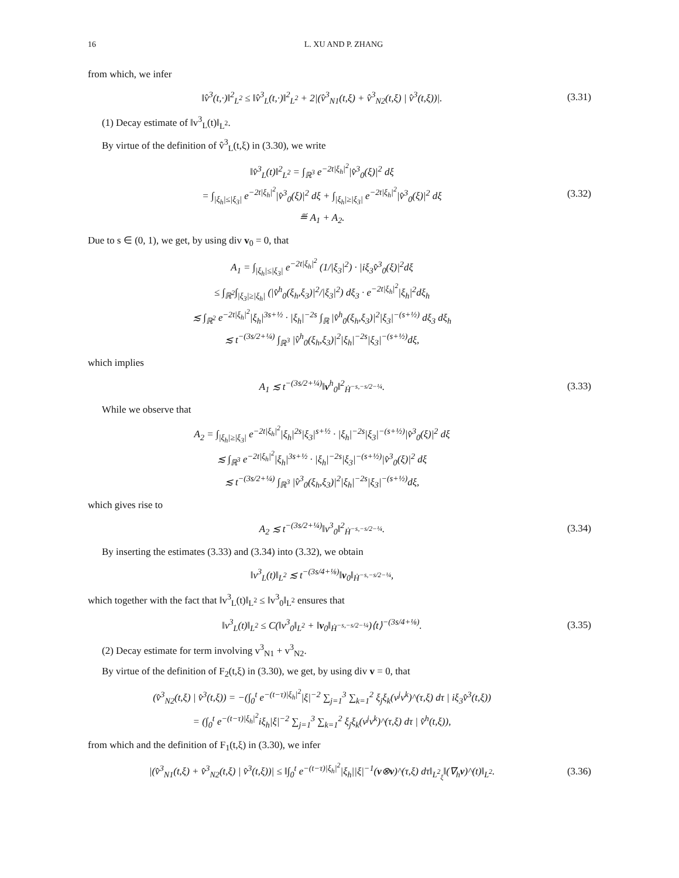16 L. XU AND P. ZHANG
from which, we infer
‖v̂<sup>3</sup>(t,·)‖<sup>2</sup><sub>L<sup>2</sup></sub> ≤ ‖v̂<sup>3</sup><sub>L</sub>(t,·)‖<sup>2</sup><sub>L<sup>2</sup></sub> + 2|(v̂<sup>3</sup><sub>N1</sub>(t,ξ) + v̂<sup>3</sup><sub>N2</sub>(t,ξ) | v̂<sup>3</sup>(t,ξ))|.
(3.31)
(1) Decay estimate of ‖v<sup>3</sup><sub>L</sub>(t)‖<sub>L<sup>2</sup></sub>.
By virtue of the definition of v̂<sup>3</sup><sub>L</sub>(t,ξ) in (3.30), we write
‖v̂<sup>3</sup><sub>L</sub>(t)‖<sup>2</sup><sub>L<sup>2</sup></sub> = ∫<sub>ℝ<sup>3</sup></sub> e<sup>−2t|ξ<sub>h</sub>|<sup>2</sup></sup>|v̂<sup>3</sup><sub>0</sub>(ξ)|<sup>2</sup> dξ
= ∫<sub>|ξ<sub>h</sub>|≤|ξ<sub>3</sub>|</sub> e<sup>−2t|ξ<sub>h</sub>|<sup>2</sup></sup>|v̂<sup>3</sup><sub>0</sub>(ξ)|<sup>2</sup> dξ + ∫<sub>|ξ<sub>h</sub>|≥|ξ<sub>3</sub>|</sub> e<sup>−2t|ξ<sub>h</sub>|<sup>2</sup></sup>|v̂<sup>3</sup><sub>0</sub>(ξ)|<sup>2</sup> dξ
≝ A<sub>1</sub> + A<sub>2</sub>.
(3.32)
Due to s ∈ (0, 1), we get, by using div v<sub>0</sub> = 0, that
A<sub>1</sub> = ∫<sub>|ξ<sub>h</sub>|≤|ξ<sub>3</sub>|</sub> e<sup>−2t|ξ<sub>h</sub>|<sup>2</sup></sup> (1/|ξ<sub>3</sub>|<sup>2</sup>) · |iξ<sub>3</sub>v̂<sup>3</sup><sub>0</sub>(ξ)|<sup>2</sup>dξ
≤ ∫<sub>ℝ<sup>2</sup></sub>∫<sub>|ξ<sub>3</sub>|≥|ξ<sub>h</sub>|</sub> (|v̂<sup>h</sup><sub>0</sub>(ξ<sub>h</sub>,ξ<sub>3</sub>)|<sup>2</sup>/|ξ<sub>3</sub>|<sup>2</sup>) dξ<sub>3</sub> · e<sup>−2t|ξ<sub>h</sub>|<sup>2</sup></sup>|ξ<sub>h</sub>|<sup>2</sup>dξ<sub>h</sub>
≲ ∫<sub>ℝ<sup>2</sup></sub> e<sup>−2t|ξ<sub>h</sub>|<sup>2</sup></sup>|ξ<sub>h</sub>|<sup>3s+½</sup> · |ξ<sub>h</sub>|<sup>−2s</sup> ∫<sub>ℝ</sub> |v̂<sup>h</sup><sub>0</sub>(ξ<sub>h</sub>,ξ<sub>3</sub>)|<sup>2</sup>|ξ<sub>3</sub>|<sup>−(s+½)</sup> dξ<sub>3</sub> dξ<sub>h</sub>
≲ t<sup>−(3s/2+¼)</sup> ∫<sub>ℝ<sup>3</sup></sub> |v̂<sup>h</sup><sub>0</sub>(ξ<sub>h</sub>,ξ<sub>3</sub>)|<sup>2</sup>|ξ<sub>h</sub>|<sup>−2s</sup>|ξ<sub>3</sub>|<sup>−(s+½)</sup>dξ,
which implies
A<sub>1</sub> ≲ t<sup>−(3s/2+¼)</sup>‖v<sup>h</sup><sub>0</sub>‖<sup>2</sup><sub>Ḣ<sup>−s,−s/2−¼</sup></sub>.
(3.33)
While we observe that
A<sub>2</sub> = ∫<sub>|ξ<sub>h</sub>|≥|ξ<sub>3</sub>|</sub> e<sup>−2t|ξ<sub>h</sub>|<sup>2</sup></sup>|ξ<sub>h</sub>|<sup>2s</sup>|ξ<sub>3</sub>|<sup>s+½</sup> · |ξ<sub>h</sub>|<sup>−2s</sup>|ξ<sub>3</sub>|<sup>−(s+½)</sup>|v̂<sup>3</sup><sub>0</sub>(ξ)|<sup>2</sup> dξ
≲ ∫<sub>ℝ<sup>3</sup></sub> e<sup>−2t|ξ<sub>h</sub>|<sup>2</sup></sup>|ξ<sub>h</sub>|<sup>3s+½</sup> · |ξ<sub>h</sub>|<sup>−2s</sup>|ξ<sub>3</sub>|<sup>−(s+½)</sup>|v̂<sup>3</sup><sub>0</sub>(ξ)|<sup>2</sup> dξ
≲ t<sup>−(3s/2+¼)</sup> ∫<sub>ℝ<sup>3</sup></sub> |v̂<sup>3</sup><sub>0</sub>(ξ<sub>h</sub>,ξ<sub>3</sub>)|<sup>2</sup>|ξ<sub>h</sub>|<sup>−2s</sup>|ξ<sub>3</sub>|<sup>−(s+½)</sup>dξ,
which gives rise to
A<sub>2</sub> ≲ t<sup>−(3s/2+¼)</sup>‖v<sup>3</sup><sub>0</sub>‖<sup>2</sup><sub>Ḣ<sup>−s,−s/2−¼</sup></sub>.
(3.34)
By inserting the estimates (3.33) and (3.34) into (3.32), we obtain
‖v<sup>3</sup><sub>L</sub>(t)‖<sub>L<sup>2</sup></sub> ≲ t<sup>−(3s/4+⅛)</sup>‖v<sub>0</sub>‖<sub>Ḣ<sup>−s,−s/2−¼</sup></sub>,
which together with the fact that ‖v<sup>3</sup><sub>L</sub>(t)‖<sub>L<sup>2</sup></sub> ≤ ‖v<sup>3</sup><sub>0</sub>‖<sub>L<sup>2</sup></sub> ensures that
‖v<sup>3</sup><sub>L</sub>(t)‖<sub>L<sup>2</sup></sub> ≤ C(‖v<sup>3</sup><sub>0</sub>‖<sub>L<sup>2</sup></sub> + ‖v<sub>0</sub>‖<sub>Ḣ<sup>−s,−s/2−¼</sup></sub>)⟨t⟩<sup>−(3s/4+⅛)</sup>.
(3.35)
(2) Decay estimate for term involving v<sup>3</sup><sub>N1</sub> + v<sup>3</sup><sub>N2</sub>.
By virtue of the definition of F<sub>2</sub>(t,ξ) in (3.30), we get, by using div v = 0, that
(v̂<sup>3</sup><sub>N2</sub>(t,ξ) | v̂<sup>3</sup>(t,ξ)) = −(∫<sub>0</sub><sup>t</sup> e<sup>−(t−τ)|ξ<sub>h</sub>|<sup>2</sup></sup>|ξ|<sup>−2</sup> ∑<sub>j=1</sub><sup>3</sup> ∑<sub>k=1</sub><sup>2</sup> ξ<sub>j</sub>ξ<sub>k</sub>(v<sup>j</sup>v<sup>k</sup>)^(τ,ξ) dτ | iξ<sub>3</sub>v̂<sup>3</sup>(t,ξ))
= (∫<sub>0</sub><sup>t</sup> e<sup>−(t−τ)|ξ<sub>h</sub>|<sup>2</sup></sup>iξ<sub>h</sub>|ξ|<sup>−2</sup> ∑<sub>j=1</sub><sup>3</sup> ∑<sub>k=1</sub><sup>2</sup> ξ<sub>j</sub>ξ<sub>k</sub>(v<sup>j</sup>v<sup>k</sup>)^(τ,ξ) dτ | v̂<sup>h</sup>(t,ξ)),
from which and the definition of F<sub>1</sub>(t,ξ) in (3.30), we infer
|(v̂<sup>3</sup><sub>N1</sub>(t,ξ) + v̂<sup>3</sup><sub>N2</sub>(t,ξ) | v̂<sup>3</sup>(t,ξ))| ≤ ‖∫<sub>0</sub><sup>t</sup> e<sup>−(t−τ)|ξ<sub>h</sub>|<sup>2</sup></sup>|ξ<sub>h</sub>||ξ|<sup>−1</sup>(v⊗v)^(τ,ξ) dτ‖<sub>L<sup>2</sup><sub>ξ</sub></sub>‖(∇<sub>h</sub>v)^(t)‖<sub>L<sup>2</sup></sub>.
(3.36)